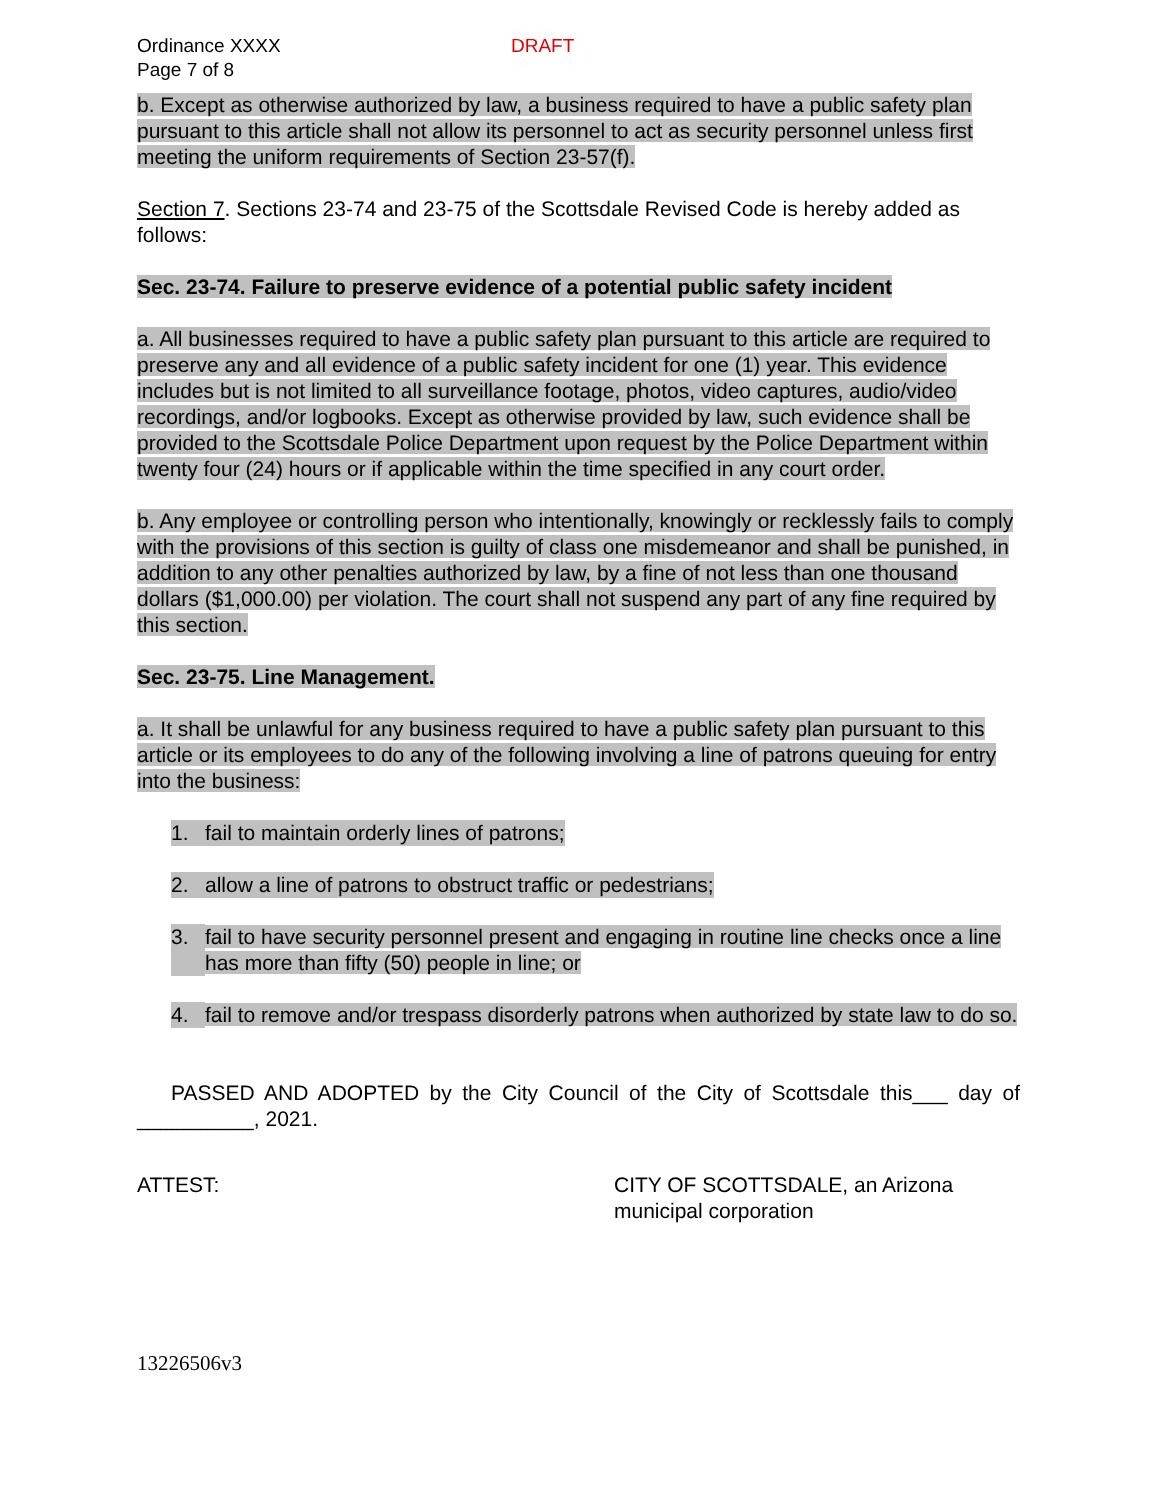Ordinance XXXX
Page 7 of 8
DRAFT
b. Except as otherwise authorized by law, a business required to have a public safety plan pursuant to this article shall not allow its personnel to act as security personnel unless first meeting the uniform requirements of Section 23-57(f).
Section 7. Sections 23-74 and 23-75 of the Scottsdale Revised Code is hereby added as follows:
Sec. 23-74. Failure to preserve evidence of a potential public safety incident
a. All businesses required to have a public safety plan pursuant to this article are required to preserve any and all evidence of a public safety incident for one (1) year. This evidence includes but is not limited to all surveillance footage, photos, video captures, audio/video recordings, and/or logbooks. Except as otherwise provided by law, such evidence shall be provided to the Scottsdale Police Department upon request by the Police Department within twenty four (24) hours or if applicable within the time specified in any court order.
b. Any employee or controlling person who intentionally, knowingly or recklessly fails to comply with the provisions of this section is guilty of class one misdemeanor and shall be punished, in addition to any other penalties authorized by law, by a fine of not less than one thousand dollars ($1,000.00) per violation. The court shall not suspend any part of any fine required by this section.
Sec. 23-75. Line Management.
a. It shall be unlawful for any business required to have a public safety plan pursuant to this article or its employees to do any of the following involving a line of patrons queuing for entry into the business:
1. fail to maintain orderly lines of patrons;
2. allow a line of patrons to obstruct traffic or pedestrians;
3. fail to have security personnel present and engaging in routine line checks once a line has more than fifty (50) people in line; or
4. fail to remove and/or trespass disorderly patrons when authorized by state law to do so.
PASSED AND ADOPTED by the City Council of the City of Scottsdale this___ day of __________, 2021.
ATTEST: CITY OF SCOTTSDALE, an Arizona
municipal corporation
13226506v3